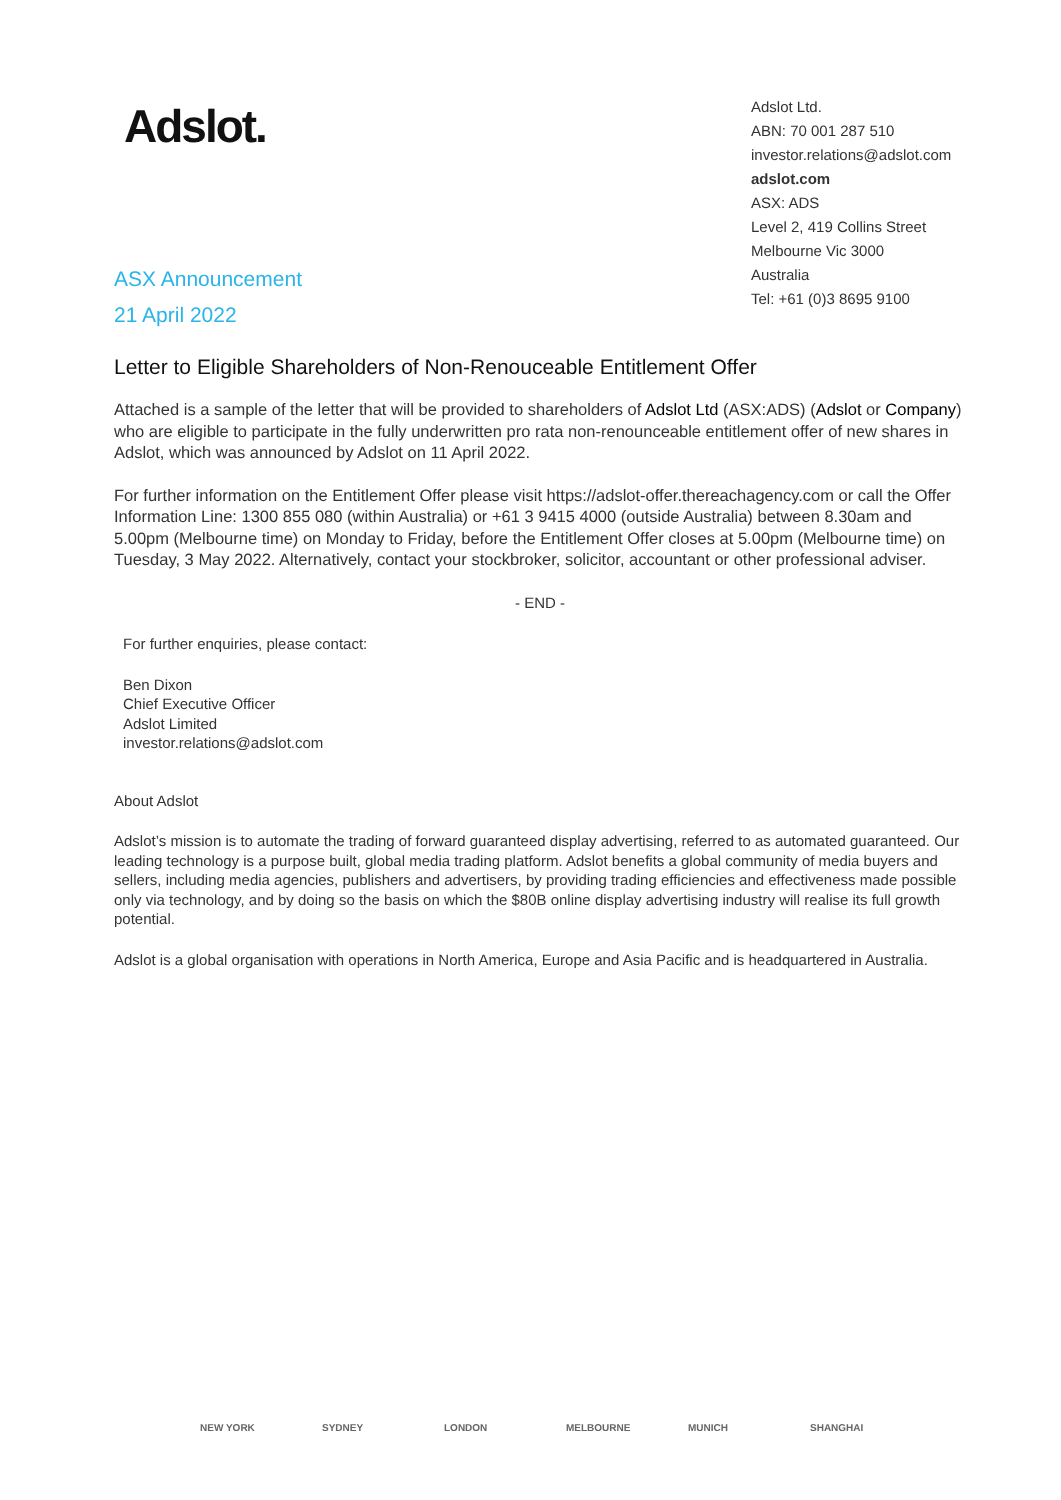Adslot.
ASX Announcement
21 April 2022
Adslot Ltd.
ABN: 70 001 287 510
investor.relations@adslot.com
adslot.com
ASX: ADS
Level 2, 419 Collins Street
Melbourne Vic 3000
Australia
Tel: +61 (0)3 8695 9100
Letter to Eligible Shareholders of Non-Renouceable Entitlement Offer
Attached is a sample of the letter that will be provided to shareholders of Adslot Ltd (ASX:ADS) (Adslot or Company) who are eligible to participate in the fully underwritten pro rata non-renounceable entitlement offer of new shares in Adslot, which was announced by Adslot on 11 April 2022.
For further information on the Entitlement Offer please visit https://adslot-offer.thereachagency.com or call the Offer Information Line: 1300 855 080 (within Australia) or +61 3 9415 4000 (outside Australia) between 8.30am and 5.00pm (Melbourne time) on Monday to Friday, before the Entitlement Offer closes at 5.00pm (Melbourne time) on Tuesday, 3 May 2022. Alternatively, contact your stockbroker, solicitor, accountant or other professional adviser.
- END -
For further enquiries, please contact:
Ben Dixon
Chief Executive Officer
Adslot Limited
investor.relations@adslot.com
About Adslot
Adslot’s mission is to automate the trading of forward guaranteed display advertising, referred to as automated guaranteed. Our leading technology is a purpose built, global media trading platform. Adslot benefits a global community of media buyers and sellers, including media agencies, publishers and advertisers, by providing trading efficiencies and effectiveness made possible only via technology, and by doing so the basis on which the $80B online display advertising industry will realise its full growth potential.
Adslot is a global organisation with operations in North America, Europe and Asia Pacific and is headquartered in Australia.
NEW YORK SYDNEY LONDON MELBOURNE MUNICH SHANGHAI